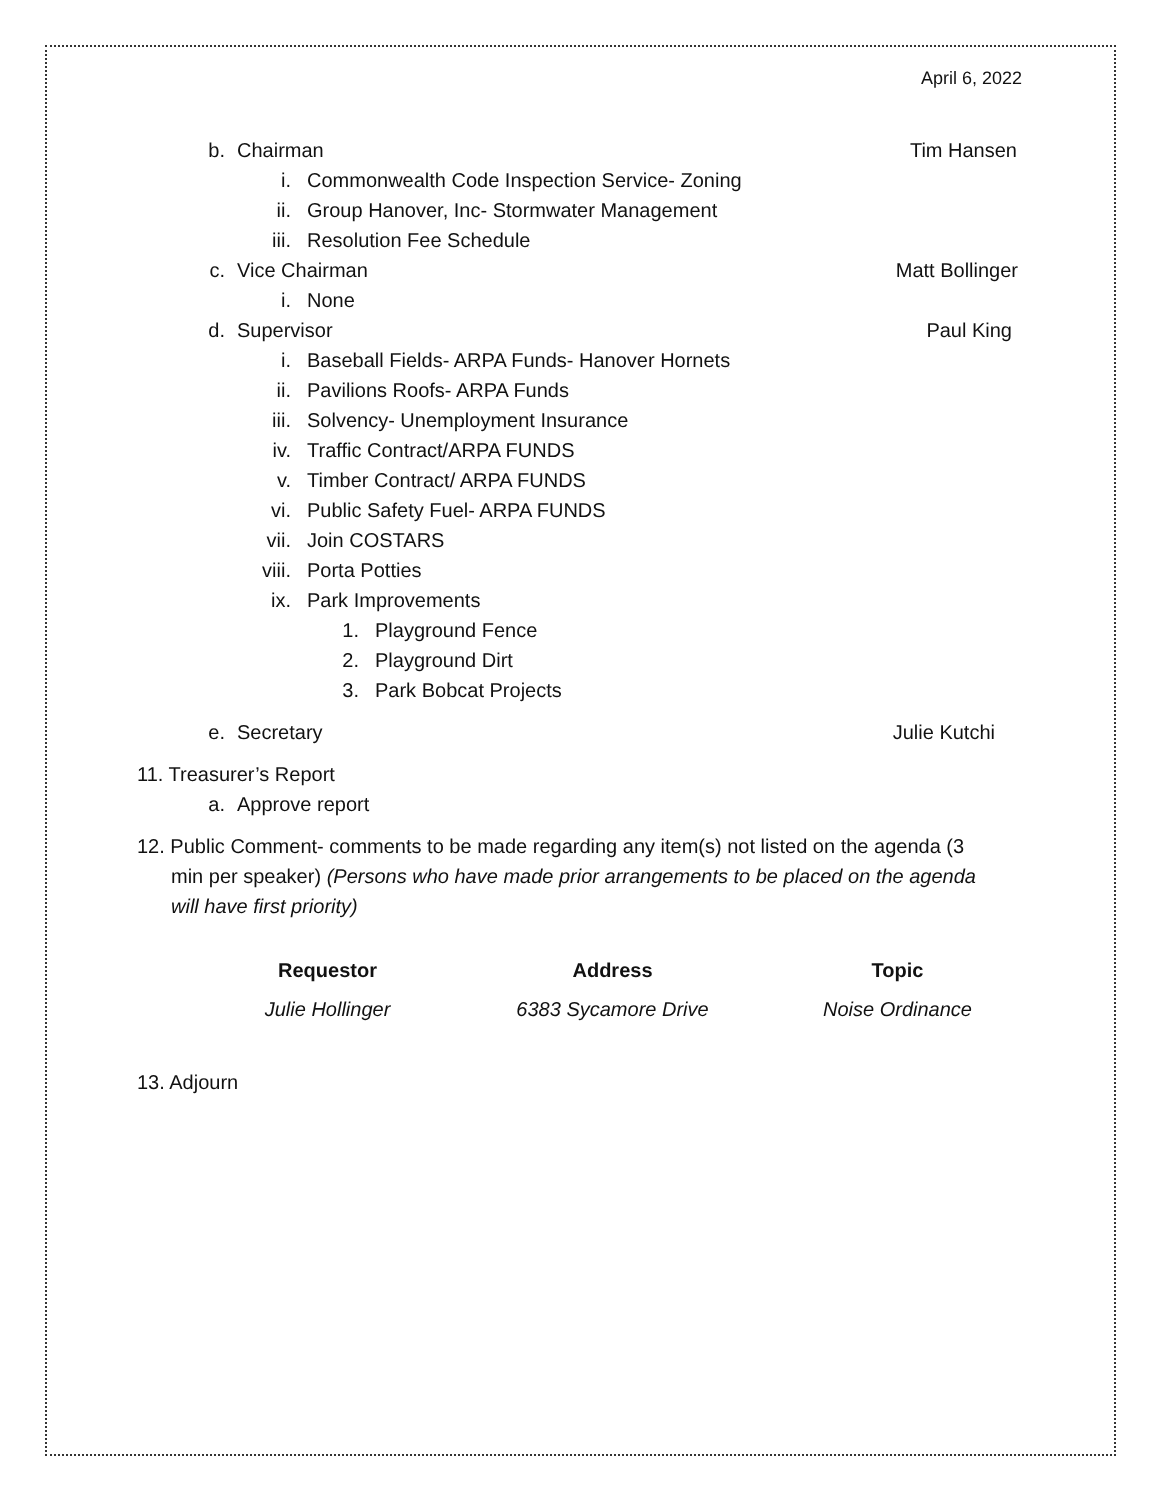April 6, 2022
b. Chairman Tim Hansen
i. Commonwealth Code Inspection Service- Zoning
ii. Group Hanover, Inc- Stormwater Management
iii. Resolution Fee Schedule
c. Vice Chairman Matt Bollinger
i. None
d. Supervisor Paul King
i. Baseball Fields- ARPA Funds- Hanover Hornets
ii. Pavilions Roofs- ARPA Funds
iii. Solvency- Unemployment Insurance
iv. Traffic Contract/ARPA FUNDS
v. Timber Contract/ ARPA FUNDS
vi. Public Safety Fuel- ARPA FUNDS
vii. Join COSTARS
viii. Porta Potties
ix. Park Improvements
1. Playground Fence
2. Playground Dirt
3. Park Bobcat Projects
e. Secretary Julie Kutchi
11. Treasurer’s Report
a. Approve report
12. Public Comment- comments to be made regarding any item(s) not listed on the agenda (3
min per speaker) (Persons who have made prior arrangements to be placed on the agenda
will have first priority)
| Requestor | Address | Topic |
| --- | --- | --- |
| Julie Hollinger | 6383 Sycamore Drive | Noise Ordinance |
13. Adjourn